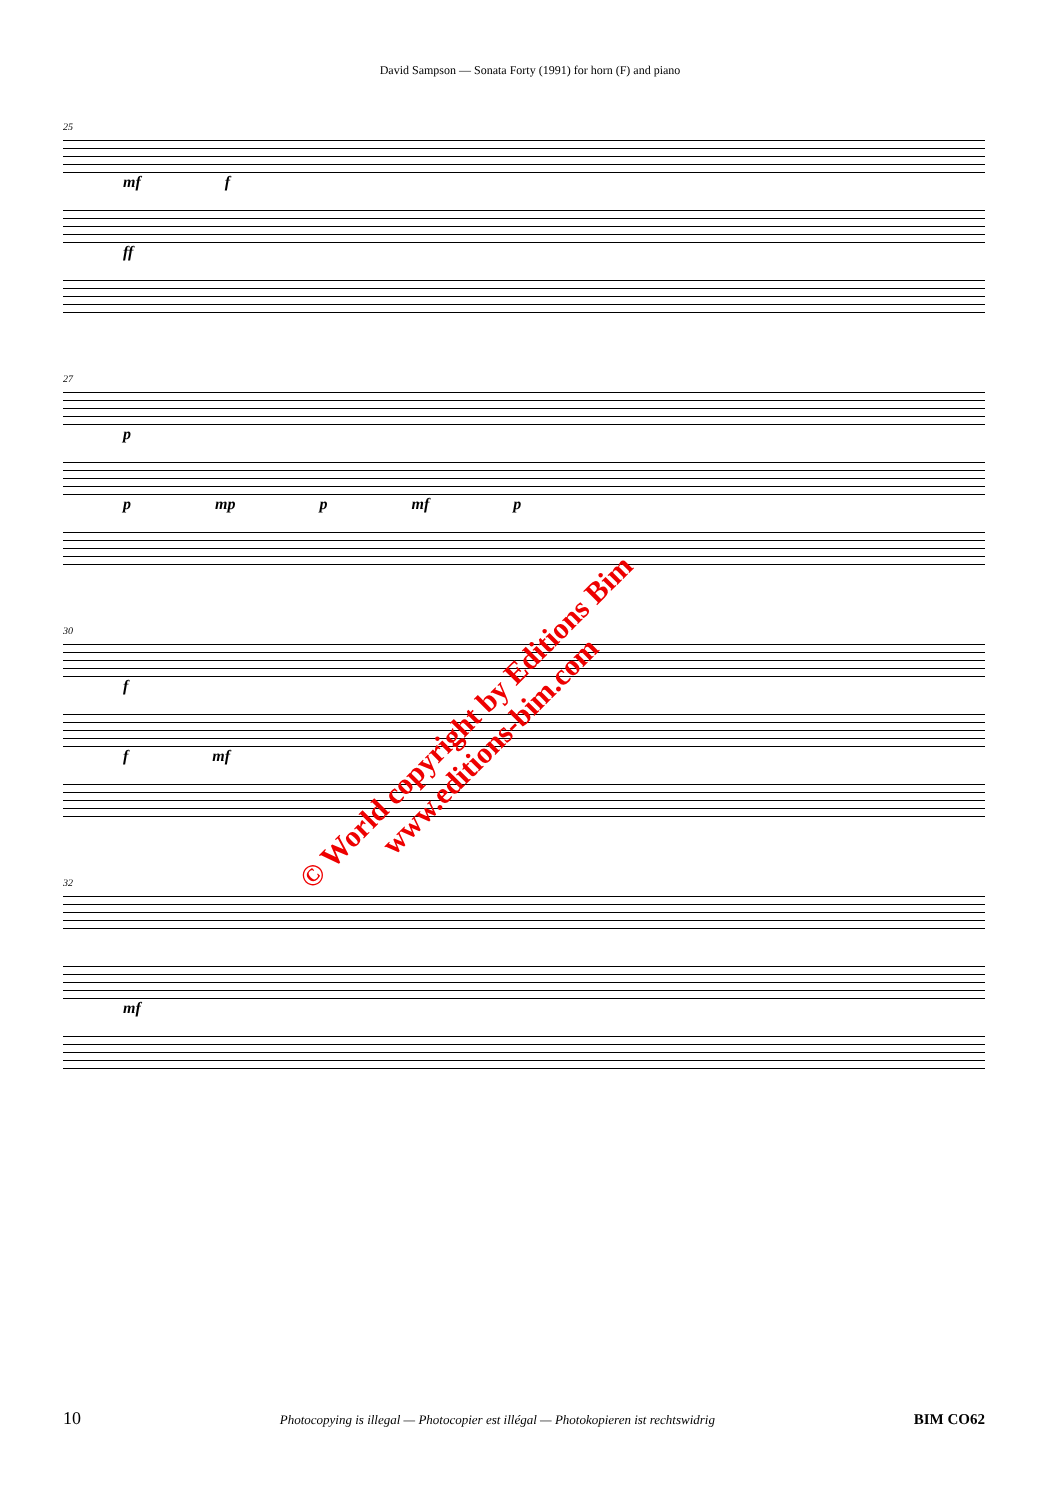David Sampson — Sonata Forty (1991) for horn (F) and piano
25
mf f
ff
27
p
p mp p mf p
30
f
f mf
32
mf
© World copyright by Editions Bim
www.editions-bim.com
10 Photocopying is illegal — Photocopier est illégal — Photokopieren ist rechtswidrig BIM CO62